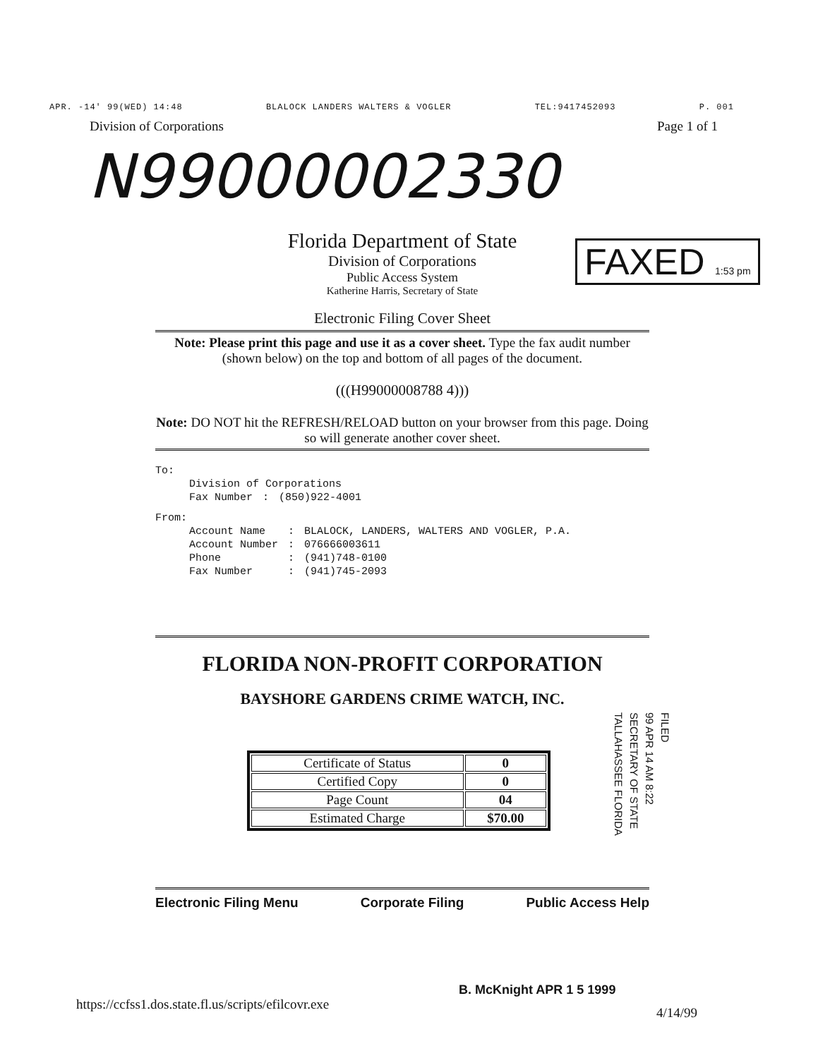APR. -14' 99(WED) 14:48 BLALOCK LANDERS WALTERS & VOGLER TEL:9417452093 P. 001
Division of Corporations Page 1 of 1
N99000002330
FAXED 1:53 pm
Florida Department of State
Division of Corporations
Public Access System
Katherine Harris, Secretary of State
Electronic Filing Cover Sheet
Note: Please print this page and use it as a cover sheet. Type the fax audit number (shown below) on the top and bottom of all pages of the document.
(((H99000008788 4)))
Note: DO NOT hit the REFRESH/RELOAD button on your browser from this page. Doing so will generate another cover sheet.
To:
| Division of Corporations | | |
| Fax Number | : | (850)922-4001 |
From:
| Account Name | : | BLALOCK, LANDERS, WALTERS AND VOGLER, P.A. |
| Account Number | : | 076666003611 |
| Phone | : | (941)748-0100 |
| Fax Number | : | (941)745-2093 |
FLORIDA NON-PROFIT CORPORATION
BAYSHORE GARDENS CRIME WATCH, INC.
| Certificate of Status | 0 |
| Certified Copy | 0 |
| Page Count | 04 |
| Estimated Charge | $70.00 |
Electronic Filing Menu Corporate Filing Public Access Help
FILED
99 APR 14 AM 8:22
SECRETARY OF STATE
TALLAHASSEE FLORIDA
B. McKnight APR 1 5 1999
https://ccfss1.dos.state.fl.us/scripts/efilcovr.exe
4/14/99